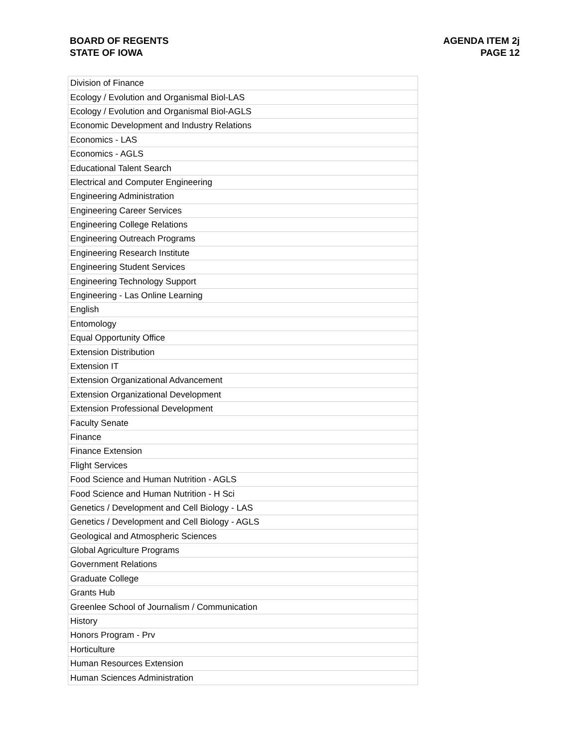BOARD OF REGENTS
STATE OF IOWA
AGENDA ITEM 2j
PAGE 12
| Division of Finance |
| Ecology / Evolution and Organismal Biol-LAS |
| Ecology / Evolution and Organismal Biol-AGLS |
| Economic Development and Industry Relations |
| Economics - LAS |
| Economics - AGLS |
| Educational Talent Search |
| Electrical and Computer Engineering |
| Engineering Administration |
| Engineering Career Services |
| Engineering College Relations |
| Engineering Outreach Programs |
| Engineering Research Institute |
| Engineering Student Services |
| Engineering Technology Support |
| Engineering - Las Online Learning |
| English |
| Entomology |
| Equal Opportunity Office |
| Extension Distribution |
| Extension IT |
| Extension Organizational Advancement |
| Extension Organizational Development |
| Extension Professional Development |
| Faculty Senate |
| Finance |
| Finance Extension |
| Flight Services |
| Food Science and Human Nutrition - AGLS |
| Food Science and Human Nutrition - H Sci |
| Genetics / Development and Cell Biology - LAS |
| Genetics / Development and Cell Biology - AGLS |
| Geological and Atmospheric Sciences |
| Global Agriculture Programs |
| Government Relations |
| Graduate College |
| Grants Hub |
| Greenlee School of Journalism / Communication |
| History |
| Honors Program - Prv |
| Horticulture |
| Human Resources Extension |
| Human Sciences Administration |